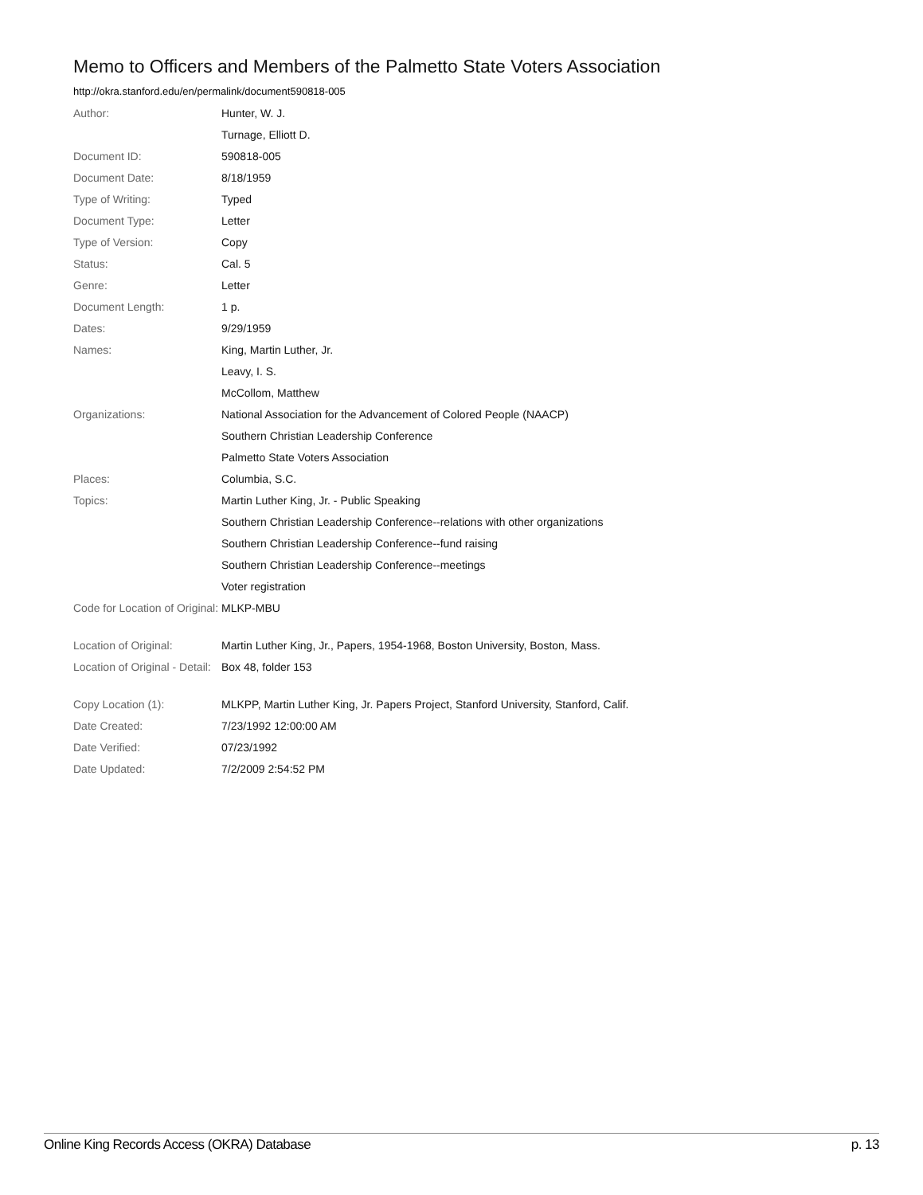Memo to Officers and Members of the Palmetto State Voters Association
http://okra.stanford.edu/en/permalink/document590818-005
| Author: | Hunter, W. J. |
| | Turnage, Elliott D. |
| Document ID: | 590818-005 |
| Document Date: | 8/18/1959 |
| Type of Writing: | Typed |
| Document Type: | Letter |
| Type of Version: | Copy |
| Status: | Cal. 5 |
| Genre: | Letter |
| Document Length: | 1 p. |
| Dates: | 9/29/1959 |
| Names: | King, Martin Luther, Jr. |
| | Leavy, I. S. |
| | McCollom, Matthew |
| Organizations: | National Association for the Advancement of Colored People (NAACP) |
| | Southern Christian Leadership Conference |
| | Palmetto State Voters Association |
| Places: | Columbia, S.C. |
| Topics: | Martin Luther King, Jr. - Public Speaking |
| | Southern Christian Leadership Conference--relations with other organizations |
| | Southern Christian Leadership Conference--fund raising |
| | Southern Christian Leadership Conference--meetings |
| | Voter registration |
| Code for Location of Original: | MLKP-MBU |
| Location of Original: | Martin Luther King, Jr., Papers, 1954-1968, Boston University, Boston, Mass. |
| Location of Original - Detail: | Box 48, folder 153 |
| Copy Location (1): | MLKPP, Martin Luther King, Jr. Papers Project, Stanford University, Stanford, Calif. |
| Date Created: | 7/23/1992 12:00:00 AM |
| Date Verified: | 07/23/1992 |
| Date Updated: | 7/2/2009 2:54:52 PM |
Online King Records Access (OKRA) Database p. 13